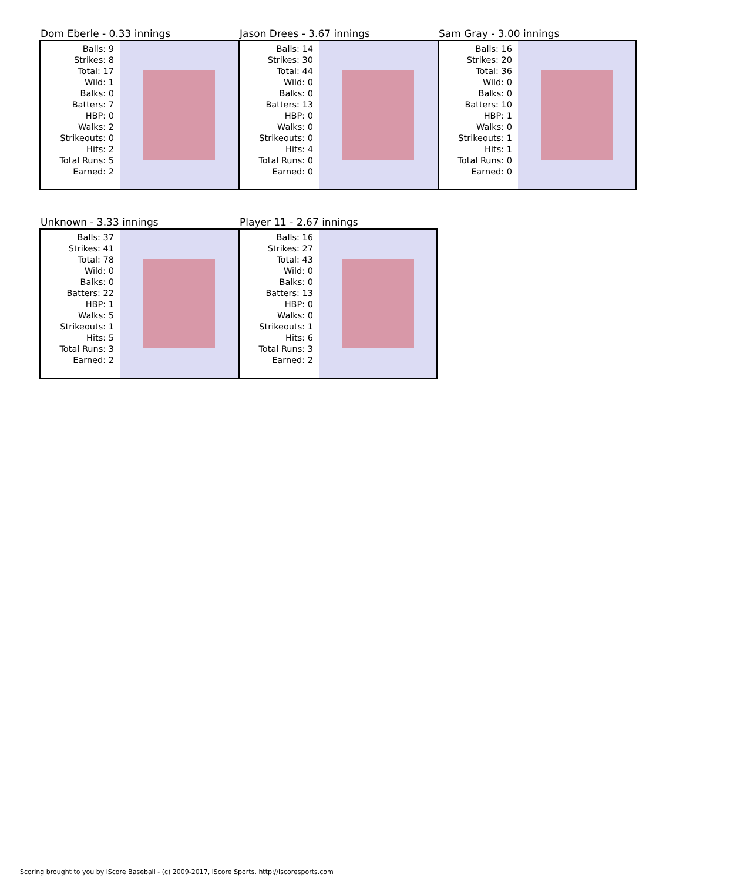Dom Eberle - 0.33 innings
Balls: 9
Strikes: 8
Total: 17
Wild: 1
Balks: 0
Batters: 7
HBP: 0
Walks: 2
Strikeouts: 0
Hits: 2
Total Runs: 5
Earned: 2
Jason Drees - 3.67 innings
Balls: 14
Strikes: 30
Total: 44
Wild: 0
Balks: 0
Batters: 13
HBP: 0
Walks: 0
Strikeouts: 0
Hits: 4
Total Runs: 0
Earned: 0
Sam Gray - 3.00 innings
Balls: 16
Strikes: 20
Total: 36
Wild: 0
Balks: 0
Batters: 10
HBP: 1
Walks: 0
Strikeouts: 1
Hits: 1
Total Runs: 0
Earned: 0
Unknown - 3.33 innings
Balls: 37
Strikes: 41
Total: 78
Wild: 0
Balks: 0
Batters: 22
HBP: 1
Walks: 5
Strikeouts: 1
Hits: 5
Total Runs: 3
Earned: 2
Player 11 - 2.67 innings
Balls: 16
Strikes: 27
Total: 43
Wild: 0
Balks: 0
Batters: 13
HBP: 0
Walks: 0
Strikeouts: 1
Hits: 6
Total Runs: 3
Earned: 2
Scoring brought to you by iScore Baseball - (c) 2009-2017, iScore Sports. http://iscoresports.com